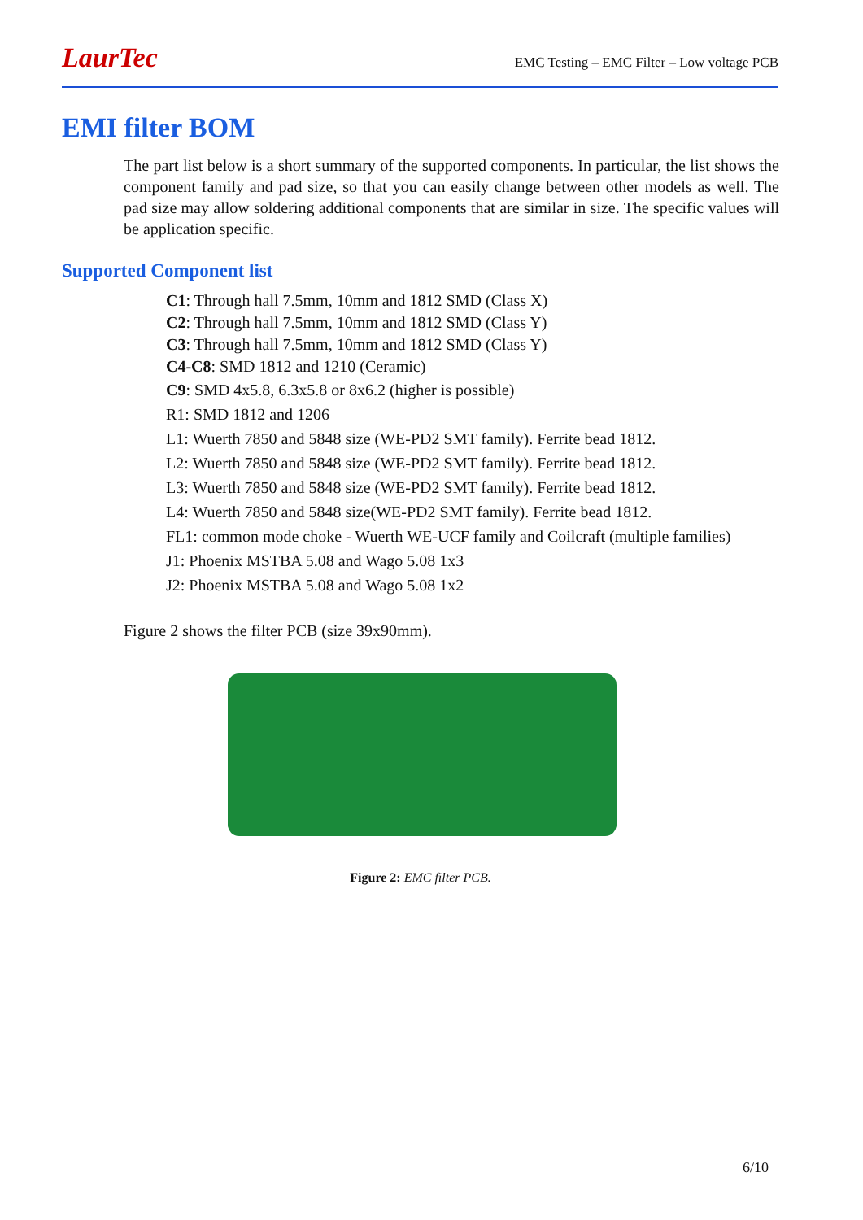LaurTec
EMC Testing – EMC Filter – Low voltage PCB
EMI filter BOM
The part list below is a short summary of the supported components. In particular, the list shows the component family and pad size, so that you can easily change between other models as well. The pad size may allow soldering additional components that are similar in size. The specific values will be application specific.
Supported Component list
C1: Through hall 7.5mm, 10mm and 1812 SMD (Class X)
C2: Through hall 7.5mm, 10mm and 1812 SMD (Class Y)
C3: Through hall 7.5mm, 10mm and 1812 SMD (Class Y)
C4-C8: SMD 1812 and 1210 (Ceramic)
C9: SMD 4x5.8, 6.3x5.8 or 8x6.2 (higher is possible)
R1: SMD 1812 and 1206
L1: Wuerth 7850 and 5848 size (WE-PD2 SMT family). Ferrite bead 1812.
L2: Wuerth 7850 and 5848 size (WE-PD2 SMT family). Ferrite bead 1812.
L3: Wuerth 7850 and 5848 size (WE-PD2 SMT family). Ferrite bead 1812.
L4: Wuerth 7850 and 5848 size(WE-PD2 SMT family). Ferrite bead 1812.
FL1: common mode choke - Wuerth WE-UCF family and Coilcraft (multiple families)
J1: Phoenix MSTBA 5.08 and Wago 5.08 1x3
J2: Phoenix MSTBA 5.08 and Wago 5.08 1x2
Figure 2 shows the filter PCB (size 39x90mm).
Figure 2: EMC filter PCB.
6/10